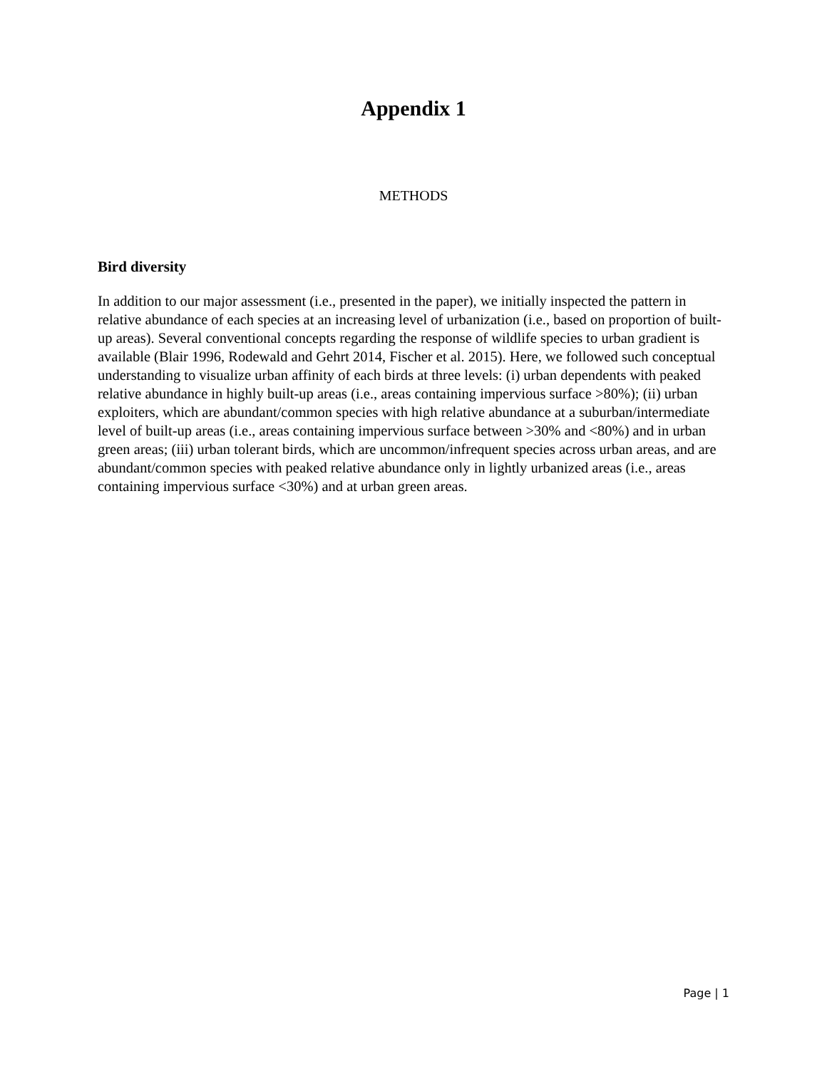Appendix 1
METHODS
Bird diversity
In addition to our major assessment (i.e., presented in the paper), we initially inspected the pattern in relative abundance of each species at an increasing level of urbanization (i.e., based on proportion of built-up areas). Several conventional concepts regarding the response of wildlife species to urban gradient is available (Blair 1996, Rodewald and Gehrt 2014, Fischer et al. 2015). Here, we followed such conceptual understanding to visualize urban affinity of each birds at three levels: (i) urban dependents with peaked relative abundance in highly built-up areas (i.e., areas containing impervious surface >80%); (ii) urban exploiters, which are abundant/common species with high relative abundance at a suburban/intermediate level of built-up areas (i.e., areas containing impervious surface between >30% and <80%) and in urban green areas; (iii) urban tolerant birds, which are uncommon/infrequent species across urban areas, and are abundant/common species with peaked relative abundance only in lightly urbanized areas (i.e., areas containing impervious surface <30%) and at urban green areas.
Page | 1